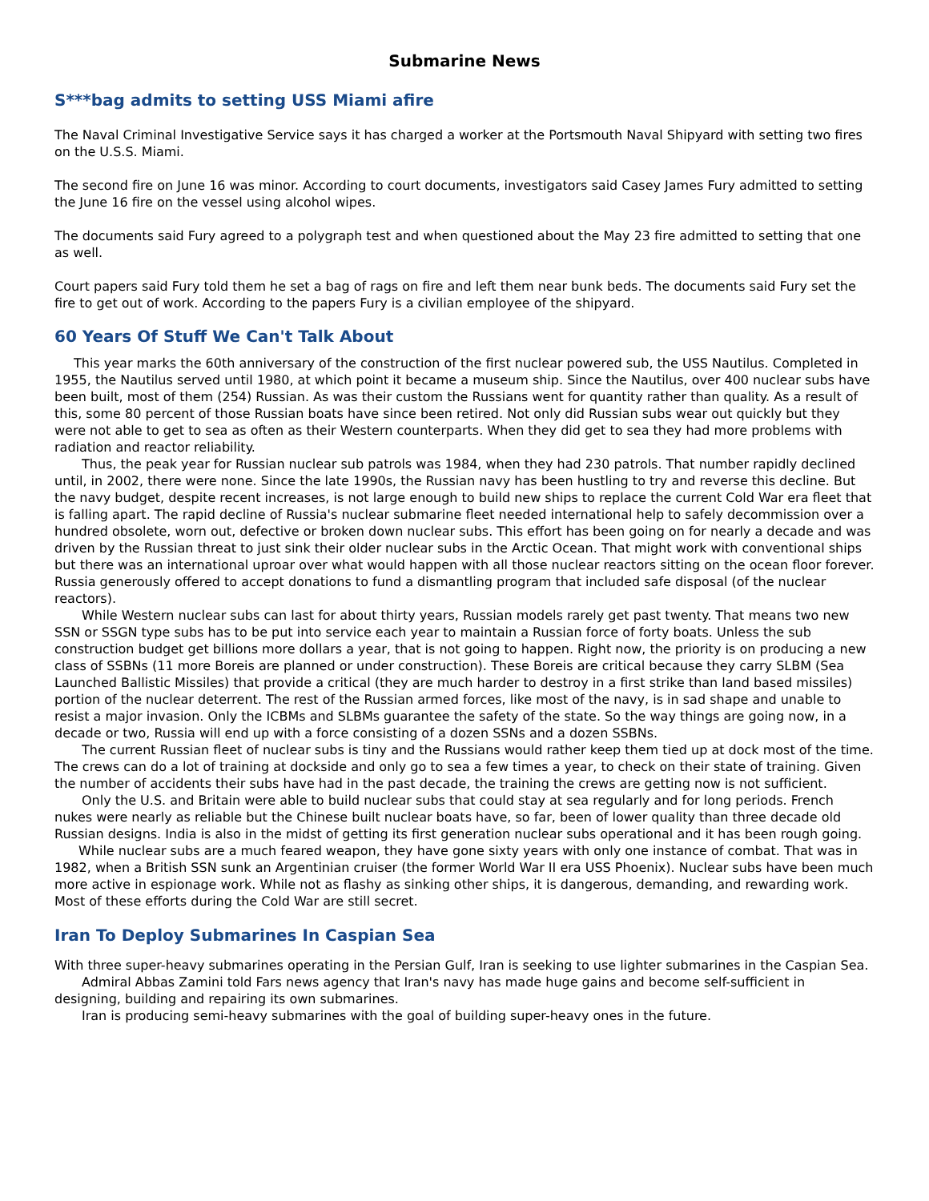Submarine News
S***bag admits to setting USS Miami afire
The Naval Criminal Investigative Service says it has charged a worker at the Portsmouth Naval Shipyard with setting two fires on the U.S.S. Miami.
The second fire on June 16 was minor. According to court documents, investigators said Casey James Fury admitted to setting the June 16 fire on the vessel using alcohol wipes.
The documents said Fury agreed to a polygraph test and when questioned about the May 23 fire admitted to setting that one as well.
Court papers said Fury told them he set a bag of rags on fire and left them near bunk beds. The documents said Fury set the fire to get out of work. According to the papers Fury is a civilian employee of the shipyard.
60 Years Of Stuff We Can't Talk About
This year marks the 60th anniversary of the construction of the first nuclear powered sub, the USS Nautilus. Completed in 1955, the Nautilus served until 1980, at which point it became a museum ship. Since the Nautilus, over 400 nuclear subs have been built, most of them (254) Russian. As was their custom the Russians went for quantity rather than quality. As a result of this, some 80 percent of those Russian boats have since been retired. Not only did Russian subs wear out quickly but they were not able to get to sea as often as their Western counterparts. When they did get to sea they had more problems with radiation and reactor reliability.
Thus, the peak year for Russian nuclear sub patrols was 1984, when they had 230 patrols. That number rapidly declined until, in 2002, there were none. Since the late 1990s, the Russian navy has been hustling to try and reverse this decline. But the navy budget, despite recent increases, is not large enough to build new ships to replace the current Cold War era fleet that is falling apart. The rapid decline of Russia's nuclear submarine fleet needed international help to safely decommission over a hundred obsolete, worn out, defective or broken down nuclear subs. This effort has been going on for nearly a decade and was driven by the Russian threat to just sink their older nuclear subs in the Arctic Ocean. That might work with conventional ships but there was an international uproar over what would happen with all those nuclear reactors sitting on the ocean floor forever. Russia generously offered to accept donations to fund a dismantling program that included safe disposal (of the nuclear reactors).
While Western nuclear subs can last for about thirty years, Russian models rarely get past twenty. That means two new SSN or SSGN type subs has to be put into service each year to maintain a Russian force of forty boats. Unless the sub construction budget get billions more dollars a year, that is not going to happen. Right now, the priority is on producing a new class of SSBNs (11 more Boreis are planned or under construction). These Boreis are critical because they carry SLBM (Sea Launched Ballistic Missiles) that provide a critical (they are much harder to destroy in a first strike than land based missiles) portion of the nuclear deterrent. The rest of the Russian armed forces, like most of the navy, is in sad shape and unable to resist a major invasion. Only the ICBMs and SLBMs guarantee the safety of the state. So the way things are going now, in a decade or two, Russia will end up with a force consisting of a dozen SSNs and a dozen SSBNs.
The current Russian fleet of nuclear subs is tiny and the Russians would rather keep them tied up at dock most of the time. The crews can do a lot of training at dockside and only go to sea a few times a year, to check on their state of training. Given the number of accidents their subs have had in the past decade, the training the crews are getting now is not sufficient.
Only the U.S. and Britain were able to build nuclear subs that could stay at sea regularly and for long periods. French nukes were nearly as reliable but the Chinese built nuclear boats have, so far, been of lower quality than three decade old Russian designs. India is also in the midst of getting its first generation nuclear subs operational and it has been rough going.
While nuclear subs are a much feared weapon, they have gone sixty years with only one instance of combat. That was in 1982, when a British SSN sunk an Argentinian cruiser (the former World War II era USS Phoenix). Nuclear subs have been much more active in espionage work. While not as flashy as sinking other ships, it is dangerous, demanding, and rewarding work. Most of these efforts during the Cold War are still secret.
Iran To Deploy Submarines In Caspian Sea
With three super-heavy submarines operating in the Persian Gulf, Iran is seeking to use lighter submarines in the Caspian Sea.
Admiral Abbas Zamini told Fars news agency that Iran's navy has made huge gains and become self-sufficient in designing, building and repairing its own submarines.
Iran is producing semi-heavy submarines with the goal of building super-heavy ones in the future.